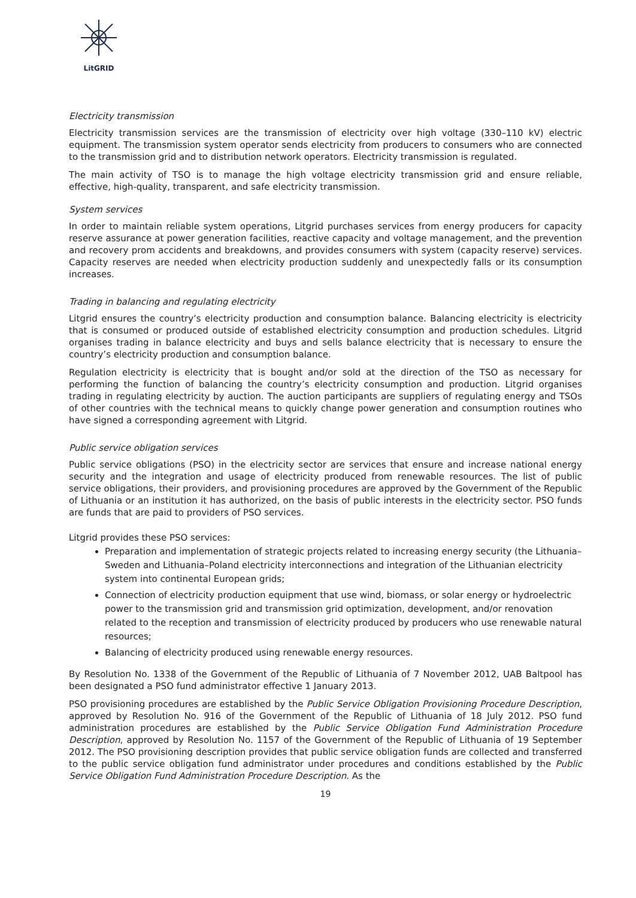LitGRID
Electricity transmission
Electricity transmission services are the transmission of electricity over high voltage (330–110 kV) electric equipment. The transmission system operator sends electricity from producers to consumers who are connected to the transmission grid and to distribution network operators. Electricity transmission is regulated.
The main activity of TSO is to manage the high voltage electricity transmission grid and ensure reliable, effective, high-quality, transparent, and safe electricity transmission.
System services
In order to maintain reliable system operations, Litgrid purchases services from energy producers for capacity reserve assurance at power generation facilities, reactive capacity and voltage management, and the prevention and recovery prom accidents and breakdowns, and provides consumers with system (capacity reserve) services. Capacity reserves are needed when electricity production suddenly and unexpectedly falls or its consumption increases.
Trading in balancing and regulating electricity
Litgrid ensures the country’s electricity production and consumption balance. Balancing electricity is electricity that is consumed or produced outside of established electricity consumption and production schedules. Litgrid organises trading in balance electricity and buys and sells balance electricity that is necessary to ensure the country’s electricity production and consumption balance.
Regulation electricity is electricity that is bought and/or sold at the direction of the TSO as necessary for performing the function of balancing the country’s electricity consumption and production. Litgrid organises trading in regulating electricity by auction. The auction participants are suppliers of regulating energy and TSOs of other countries with the technical means to quickly change power generation and consumption routines who have signed a corresponding agreement with Litgrid.
Public service obligation services
Public service obligations (PSO) in the electricity sector are services that ensure and increase national energy security and the integration and usage of electricity produced from renewable resources. The list of public service obligations, their providers, and provisioning procedures are approved by the Government of the Republic of Lithuania or an institution it has authorized, on the basis of public interests in the electricity sector. PSO funds are funds that are paid to providers of PSO services.
Litgrid provides these PSO services:
Preparation and implementation of strategic projects related to increasing energy security (the Lithuania–Sweden and Lithuania–Poland electricity interconnections and integration of the Lithuanian electricity system into continental European grids;
Connection of electricity production equipment that use wind, biomass, or solar energy or hydroelectric power to the transmission grid and transmission grid optimization, development, and/or renovation related to the reception and transmission of electricity produced by producers who use renewable natural resources;
Balancing of electricity produced using renewable energy resources.
By Resolution No. 1338 of the Government of the Republic of Lithuania of 7 November 2012, UAB Baltpool has been designated a PSO fund administrator effective 1 January 2013.
PSO provisioning procedures are established by the Public Service Obligation Provisioning Procedure Description, approved by Resolution No. 916 of the Government of the Republic of Lithuania of 18 July 2012. PSO fund administration procedures are established by the Public Service Obligation Fund Administration Procedure Description, approved by Resolution No. 1157 of the Government of the Republic of Lithuania of 19 September 2012. The PSO provisioning description provides that public service obligation funds are collected and transferred to the public service obligation fund administrator under procedures and conditions established by the Public Service Obligation Fund Administration Procedure Description. As the
19